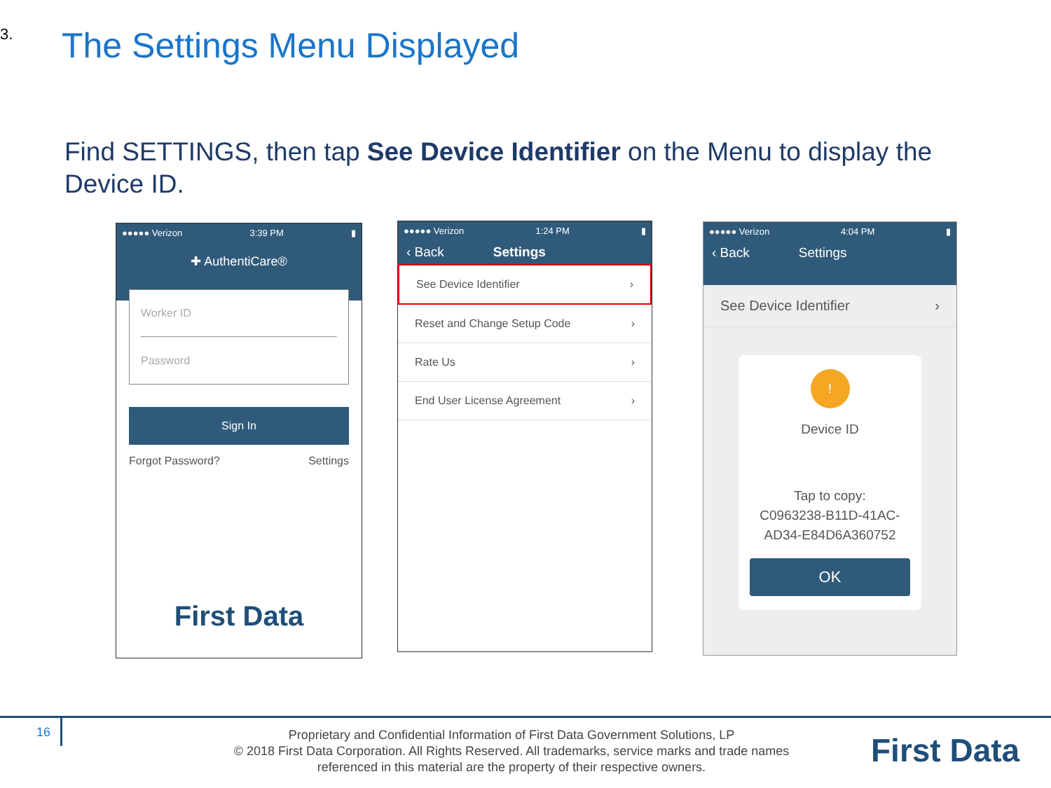3. The Settings Menu Displayed
Find SETTINGS, then tap See Device Identifier on the Menu to display the Device ID.
●●●●● Verizon 3:39 PM ▮
✚ AuthentiCare®
Worker ID
Password
Sign In
Forgot Password? Settings
First Data
●●●●● Verizon 1:24 PM ▮
‹ Back Settings
See Device Identifier ›
Reset and Change Setup Code ›
Rate Us ›
End User License Agreement ›
●●●●● Verizon 4:04 PM ▮
‹ Back Settings
See Device Identifier ›
!
Device ID
Tap to copy:
C0963238-B11D-41AC-
AD34-E84D6A360752
OK
16
Proprietary and Confidential Information of First Data Government Solutions, LP
© 2018 First Data Corporation. All Rights Reserved. All trademarks, service marks and trade names referenced in this material are the property of their respective owners.
First Data